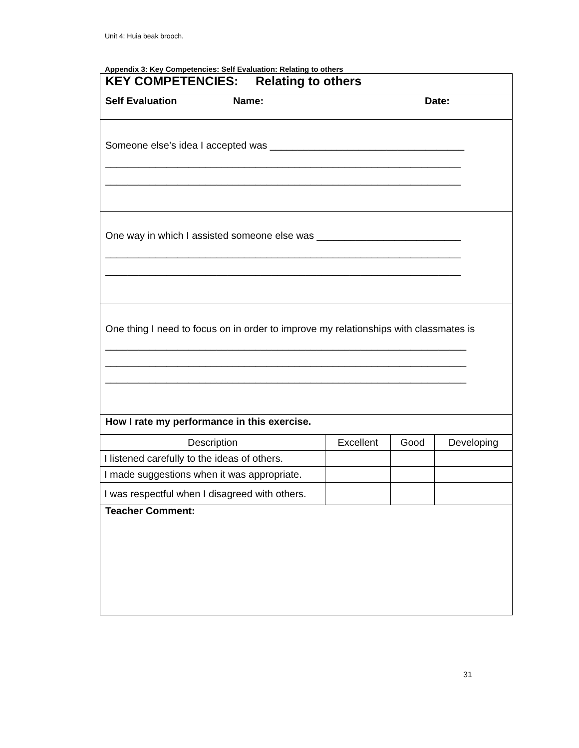Unit 4: Huia beak brooch.
Appendix 3: Key Competencies: Self Evaluation: Relating to others
KEY COMPETENCIES: Relating to others
Self Evaluation Name: Date:
Someone else’s idea I accepted was ___________________________________
________________________________________________________________
________________________________________________________________
One way in which I assisted someone else was __________________________
________________________________________________________________
________________________________________________________________
One thing I need to focus on in order to improve my relationships with classmates is
_________________________________________________________________
_________________________________________________________________
_________________________________________________________________
How I rate my performance in this exercise.
| Description | Excellent | Good | Developing |
| I listened carefully to the ideas of others. | | | |
| I made suggestions when it was appropriate. | | | |
| I was respectful when I disagreed with others. | | | |
Teacher Comment:
31